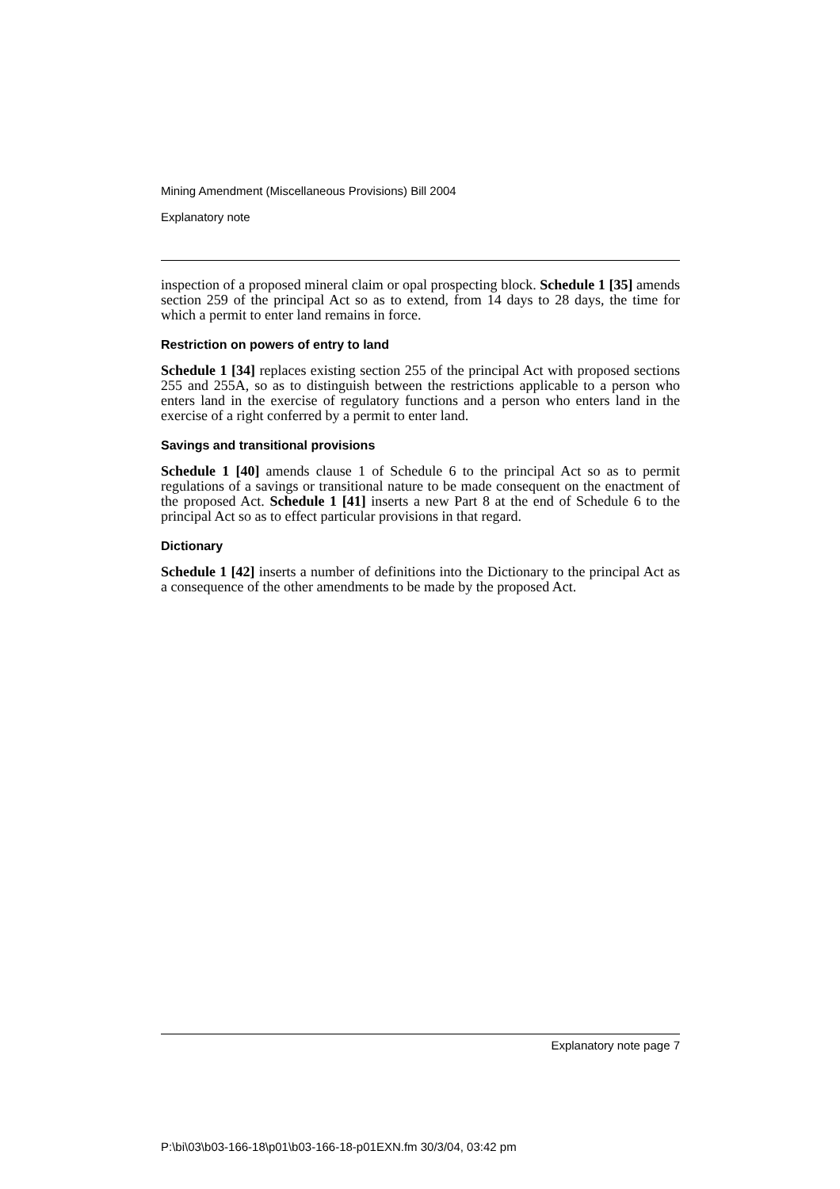Mining Amendment (Miscellaneous Provisions) Bill 2004
Explanatory note
inspection of a proposed mineral claim or opal prospecting block. Schedule 1 [35] amends section 259 of the principal Act so as to extend, from 14 days to 28 days, the time for which a permit to enter land remains in force.
Restriction on powers of entry to land
Schedule 1 [34] replaces existing section 255 of the principal Act with proposed sections 255 and 255A, so as to distinguish between the restrictions applicable to a person who enters land in the exercise of regulatory functions and a person who enters land in the exercise of a right conferred by a permit to enter land.
Savings and transitional provisions
Schedule 1 [40] amends clause 1 of Schedule 6 to the principal Act so as to permit regulations of a savings or transitional nature to be made consequent on the enactment of the proposed Act. Schedule 1 [41] inserts a new Part 8 at the end of Schedule 6 to the principal Act so as to effect particular provisions in that regard.
Dictionary
Schedule 1 [42] inserts a number of definitions into the Dictionary to the principal Act as a consequence of the other amendments to be made by the proposed Act.
Explanatory note page 7
P:\bi\03\b03-166-18\p01\b03-166-18-p01EXN.fm 30/3/04, 03:42 pm